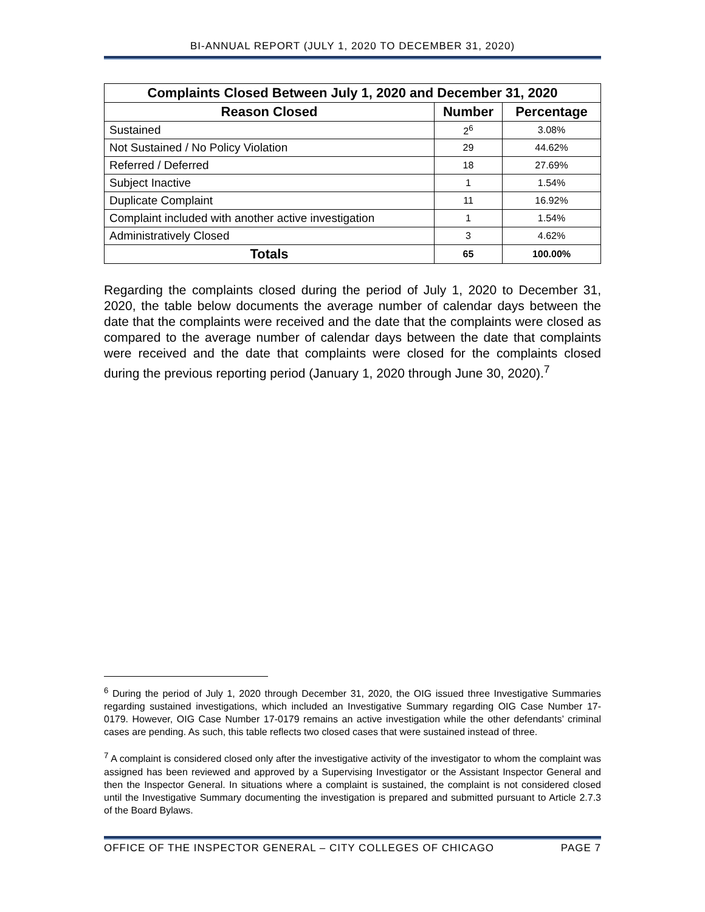BI-ANNUAL REPORT (JULY 1, 2020 TO DECEMBER 31, 2020)
| Complaints Closed Between July 1, 2020 and December 31, 2020 | | |
| --- | --- | --- |
| Reason Closed | Number | Percentage |
| Sustained | 2<sup>6</sup> | 3.08% |
| Not Sustained / No Policy Violation | 29 | 44.62% |
| Referred / Deferred | 18 | 27.69% |
| Subject Inactive | 1 | 1.54% |
| Duplicate Complaint | 11 | 16.92% |
| Complaint included with another active investigation | 1 | 1.54% |
| Administratively Closed | 3 | 4.62% |
| Totals | 65 | 100.00% |
Regarding the complaints closed during the period of July 1, 2020 to December 31, 2020, the table below documents the average number of calendar days between the date that the complaints were received and the date that the complaints were closed as compared to the average number of calendar days between the date that complaints were received and the date that complaints were closed for the complaints closed during the previous reporting period (January 1, 2020 through June 30, 2020).<sup>7</sup>
<sup>6</sup> During the period of July 1, 2020 through December 31, 2020, the OIG issued three Investigative Summaries regarding sustained investigations, which included an Investigative Summary regarding OIG Case Number 17-0179. However, OIG Case Number 17-0179 remains an active investigation while the other defendants’ criminal cases are pending. As such, this table reflects two closed cases that were sustained instead of three.
<sup>7</sup> A complaint is considered closed only after the investigative activity of the investigator to whom the complaint was assigned has been reviewed and approved by a Supervising Investigator or the Assistant Inspector General and then the Inspector General. In situations where a complaint is sustained, the complaint is not considered closed until the Investigative Summary documenting the investigation is prepared and submitted pursuant to Article 2.7.3 of the Board Bylaws.
OFFICE OF THE INSPECTOR GENERAL – CITY COLLEGES OF CHICAGO PAGE 7